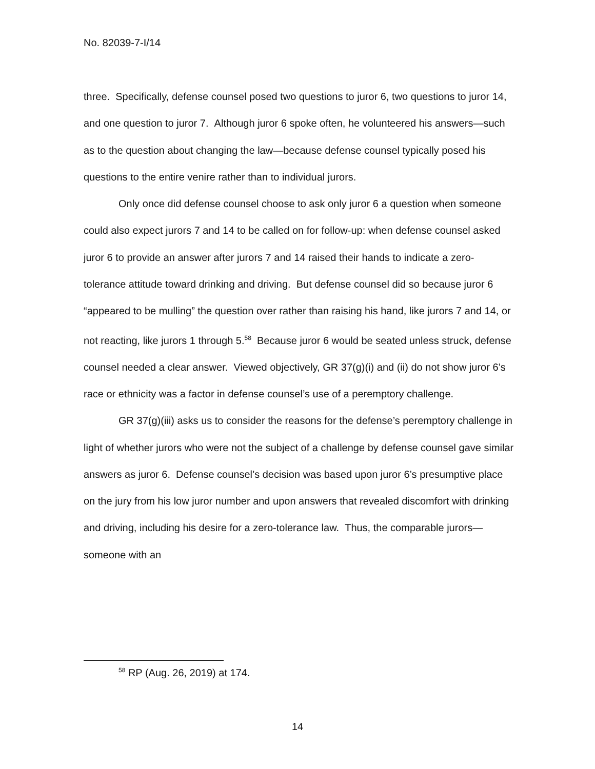No. 82039-7-I/14
three. Specifically, defense counsel posed two questions to juror 6, two questions to juror 14, and one question to juror 7. Although juror 6 spoke often, he volunteered his answers—such as to the question about changing the law—because defense counsel typically posed his questions to the entire venire rather than to individual jurors.
Only once did defense counsel choose to ask only juror 6 a question when someone could also expect jurors 7 and 14 to be called on for follow-up: when defense counsel asked juror 6 to provide an answer after jurors 7 and 14 raised their hands to indicate a zero-tolerance attitude toward drinking and driving. But defense counsel did so because juror 6 “appeared to be mulling” the question over rather than raising his hand, like jurors 7 and 14, or not reacting, like jurors 1 through 5.<sup>58</sup> Because juror 6 would be seated unless struck, defense counsel needed a clear answer. Viewed objectively, GR 37(g)(i) and (ii) do not show juror 6’s race or ethnicity was a factor in defense counsel’s use of a peremptory challenge.
GR 37(g)(iii) asks us to consider the reasons for the defense’s peremptory challenge in light of whether jurors who were not the subject of a challenge by defense counsel gave similar answers as juror 6. Defense counsel’s decision was based upon juror 6’s presumptive place on the jury from his low juror number and upon answers that revealed discomfort with drinking and driving, including his desire for a zero-tolerance law. Thus, the comparable jurors—someone with an
<sup>58</sup> RP (Aug. 26, 2019) at 174.
14